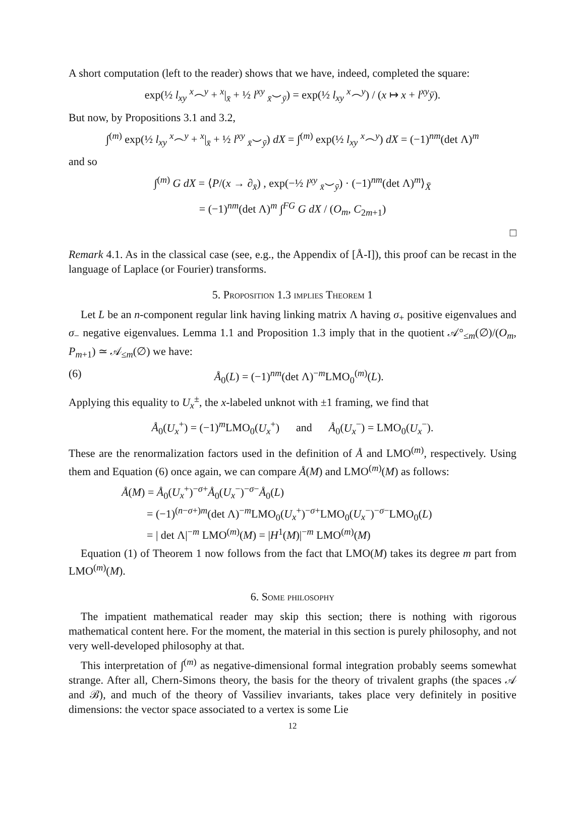A short computation (left to the reader) shows that we have, indeed, completed the square:
exp(½ l<sub>xy</sub> <sup>x</sup>⌢<sup>y</sup> + <sup>x</sup>|<sub>x̄</sub> + ½ l<sup>xy</sup> <sub>x̄</sub>⌣<sub>ȳ</sub>) = exp(½ l<sub>xy</sub> <sup>x</sup>⌢<sup>y</sup>) / (x ↦ x + l<sup>xy</sup>ȳ).
But now, by Propositions 3.1 and 3.2,
∫<sup>(m)</sup> exp(½ l<sub>xy</sub> <sup>x</sup>⌢<sup>y</sup> + <sup>x</sup>|<sub>x̄</sub> + ½ l<sup>xy</sup> <sub>x̄</sub>⌣<sub>ȳ</sub>) dX = ∫<sup>(m)</sup> exp(½ l<sub>xy</sub> <sup>x</sup>⌢<sup>y</sup>) dX = (−1)<sup>nm</sup>(det Λ)<sup>m</sup>
and so
∫<sup>(m)</sup> G dX = ⟨P/(x → ∂<sub>x̄</sub>) , exp(−½ l<sup>xy</sup> <sub>x̄</sub>⌣<sub>ȳ</sub>) · (−1)<sup>nm</sup>(det Λ)<sup>m</sup>⟩<sub>X̄</sub>
= (−1)<sup>nm</sup>(det Λ)<sup>m</sup> ∫<sup>FG</sup> G dX / (O<sub>m</sub>, C<sub>2m+1</sub>)
□
Remark 4.1. As in the classical case (see, e.g., the Appendix of [Å-I]), this proof can be recast in the language of Laplace (or Fourier) transforms.
5. Proposition 1.3 implies Theorem 1
Let L be an n-component regular link having linking matrix Λ having σ<sub>+</sub> positive eigenvalues and σ<sub>−</sub> negative eigenvalues. Lemma 1.1 and Proposition 1.3 imply that in the quotient 𝒜°<sub>≤m</sub>(∅)/(O<sub>m</sub>, P<sub>m+1</sub>) ≃ 𝒜<sub>≤m</sub>(∅) we have:
(6) Å<sub>0</sub>(L) = (−1)<sup>nm</sup>(det Λ)<sup>−m</sup>LMO<sub>0</sub><sup>(m)</sup>(L).
Applying this equality to U<sub>x</sub><sup>±</sup>, the x-labeled unknot with ±1 framing, we find that
Å<sub>0</sub>(U<sub>x</sub><sup>+</sup>) = (−1)<sup>m</sup>LMO<sub>0</sub>(U<sub>x</sub><sup>+</sup>) and Å<sub>0</sub>(U<sub>x</sub><sup>−</sup>) = LMO<sub>0</sub>(U<sub>x</sub><sup>−</sup>).
These are the renormalization factors used in the definition of Å and LMO<sup>(m)</sup>, respectively. Using them and Equation (6) once again, we can compare Å(M) and LMO<sup>(m)</sup>(M) as follows:
Å(M) = Å<sub>0</sub>(U<sub>x</sub><sup>+</sup>)<sup>−σ+</sup>Å<sub>0</sub>(U<sub>x</sub><sup>−</sup>)<sup>−σ−</sup>Å<sub>0</sub>(L)
= (−1)<sup>(n−σ+)m</sup>(det Λ)<sup>−m</sup>LMO<sub>0</sub>(U<sub>x</sub><sup>+</sup>)<sup>−σ+</sup>LMO<sub>0</sub>(U<sub>x</sub><sup>−</sup>)<sup>−σ−</sup>LMO<sub>0</sub>(L)
= | det Λ|<sup>−m</sup> LMO<sup>(m)</sup>(M) = |H<sup>1</sup>(M)|<sup>−m</sup> LMO<sup>(m)</sup>(M)
Equation (1) of Theorem 1 now follows from the fact that LMO(M) takes its degree m part from LMO<sup>(m)</sup>(M).
6. Some philosophy
The impatient mathematical reader may skip this section; there is nothing with rigorous mathematical content here. For the moment, the material in this section is purely philosophy, and not very well-developed philosophy at that.
This interpretation of ∫<sup>(m)</sup> as negative-dimensional formal integration probably seems somewhat strange. After all, Chern-Simons theory, the basis for the theory of trivalent graphs (the spaces 𝒜 and ℬ), and much of the theory of Vassiliev invariants, takes place very definitely in positive dimensions: the vector space associated to a vertex is some Lie
12